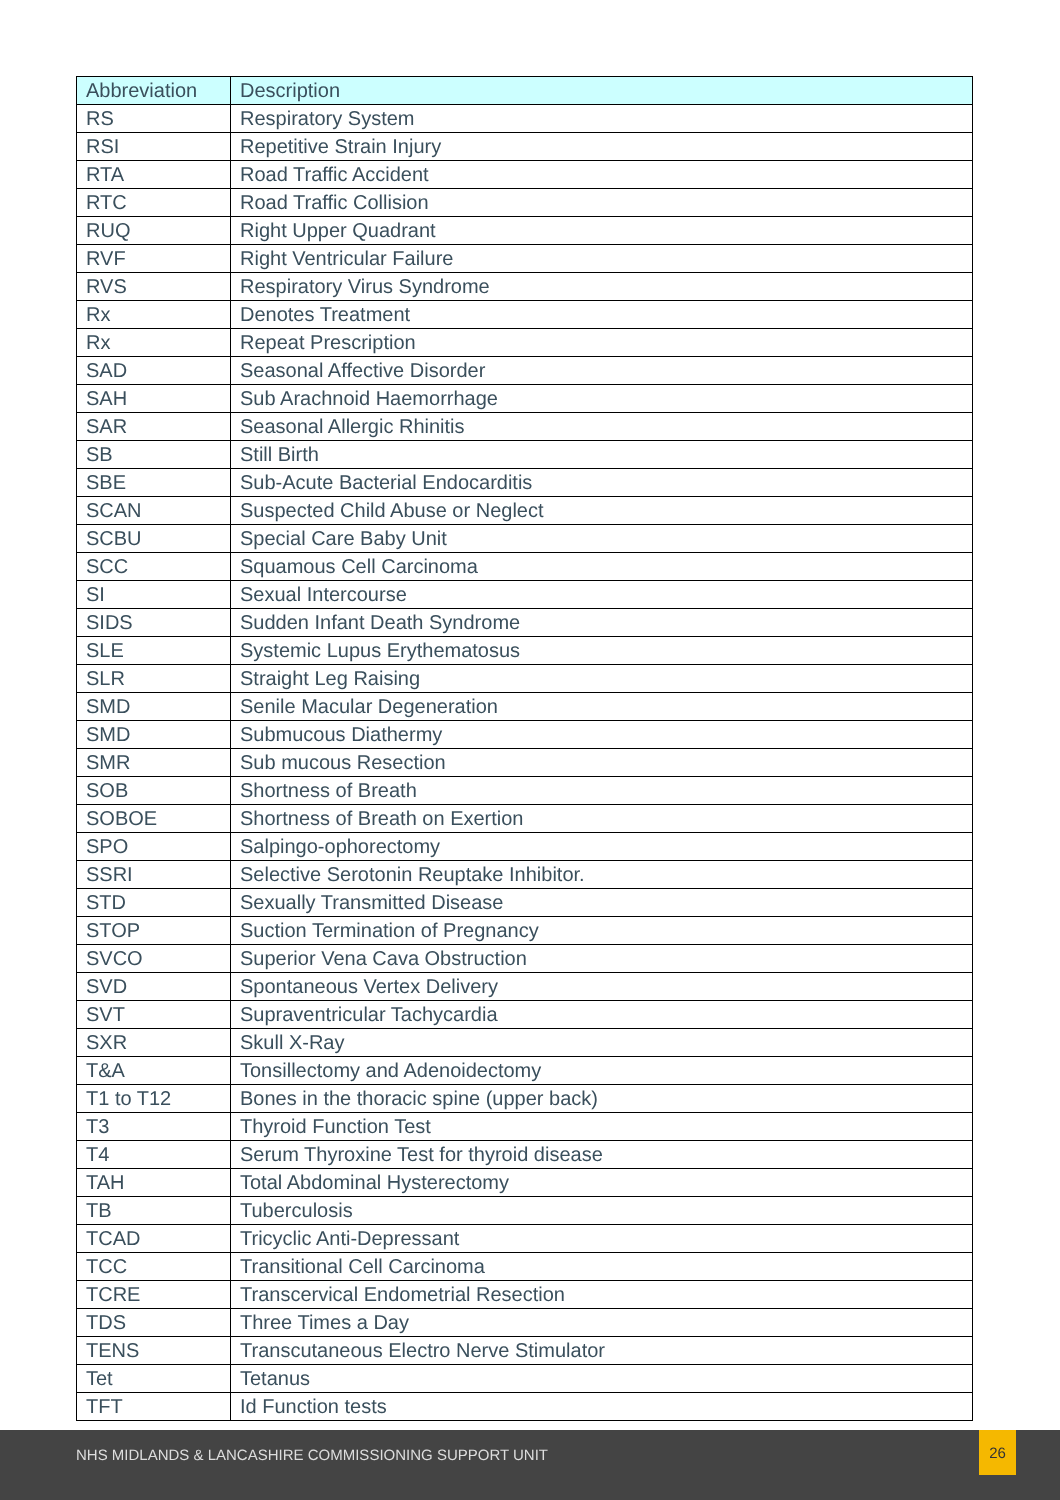| Abbreviation | Description |
| --- | --- |
| RS | Respiratory System |
| RSI | Repetitive Strain Injury |
| RTA | Road Traffic Accident |
| RTC | Road Traffic Collision |
| RUQ | Right Upper Quadrant |
| RVF | Right Ventricular Failure |
| RVS | Respiratory Virus Syndrome |
| Rx | Denotes Treatment |
| Rx | Repeat Prescription |
| SAD | Seasonal Affective Disorder |
| SAH | Sub Arachnoid Haemorrhage |
| SAR | Seasonal Allergic Rhinitis |
| SB | Still Birth |
| SBE | Sub-Acute Bacterial Endocarditis |
| SCAN | Suspected Child Abuse or Neglect |
| SCBU | Special Care Baby Unit |
| SCC | Squamous Cell Carcinoma |
| SI | Sexual Intercourse |
| SIDS | Sudden Infant Death Syndrome |
| SLE | Systemic Lupus Erythematosus |
| SLR | Straight Leg Raising |
| SMD | Senile Macular Degeneration |
| SMD | Submucous Diathermy |
| SMR | Sub mucous Resection |
| SOB | Shortness of Breath |
| SOBOE | Shortness of Breath on Exertion |
| SPO | Salpingo-ophorectomy |
| SSRI | Selective Serotonin Reuptake Inhibitor. |
| STD | Sexually Transmitted Disease |
| STOP | Suction Termination of Pregnancy |
| SVCO | Superior Vena Cava Obstruction |
| SVD | Spontaneous Vertex Delivery |
| SVT | Supraventricular Tachycardia |
| SXR | Skull X-Ray |
| T&A | Tonsillectomy and Adenoidectomy |
| T1 to T12 | Bones in the thoracic spine (upper back) |
| T3 | Thyroid Function Test |
| T4 | Serum Thyroxine Test for thyroid disease |
| TAH | Total Abdominal Hysterectomy |
| TB | Tuberculosis |
| TCAD | Tricyclic Anti-Depressant |
| TCC | Transitional Cell Carcinoma |
| TCRE | Transcervical Endometrial Resection |
| TDS | Three Times a Day |
| TENS | Transcutaneous Electro Nerve Stimulator |
| Tet | Tetanus |
| TFT | Id Function tests |
NHS MIDLANDS & LANCASHIRE COMMISSIONING SUPPORT UNIT
26